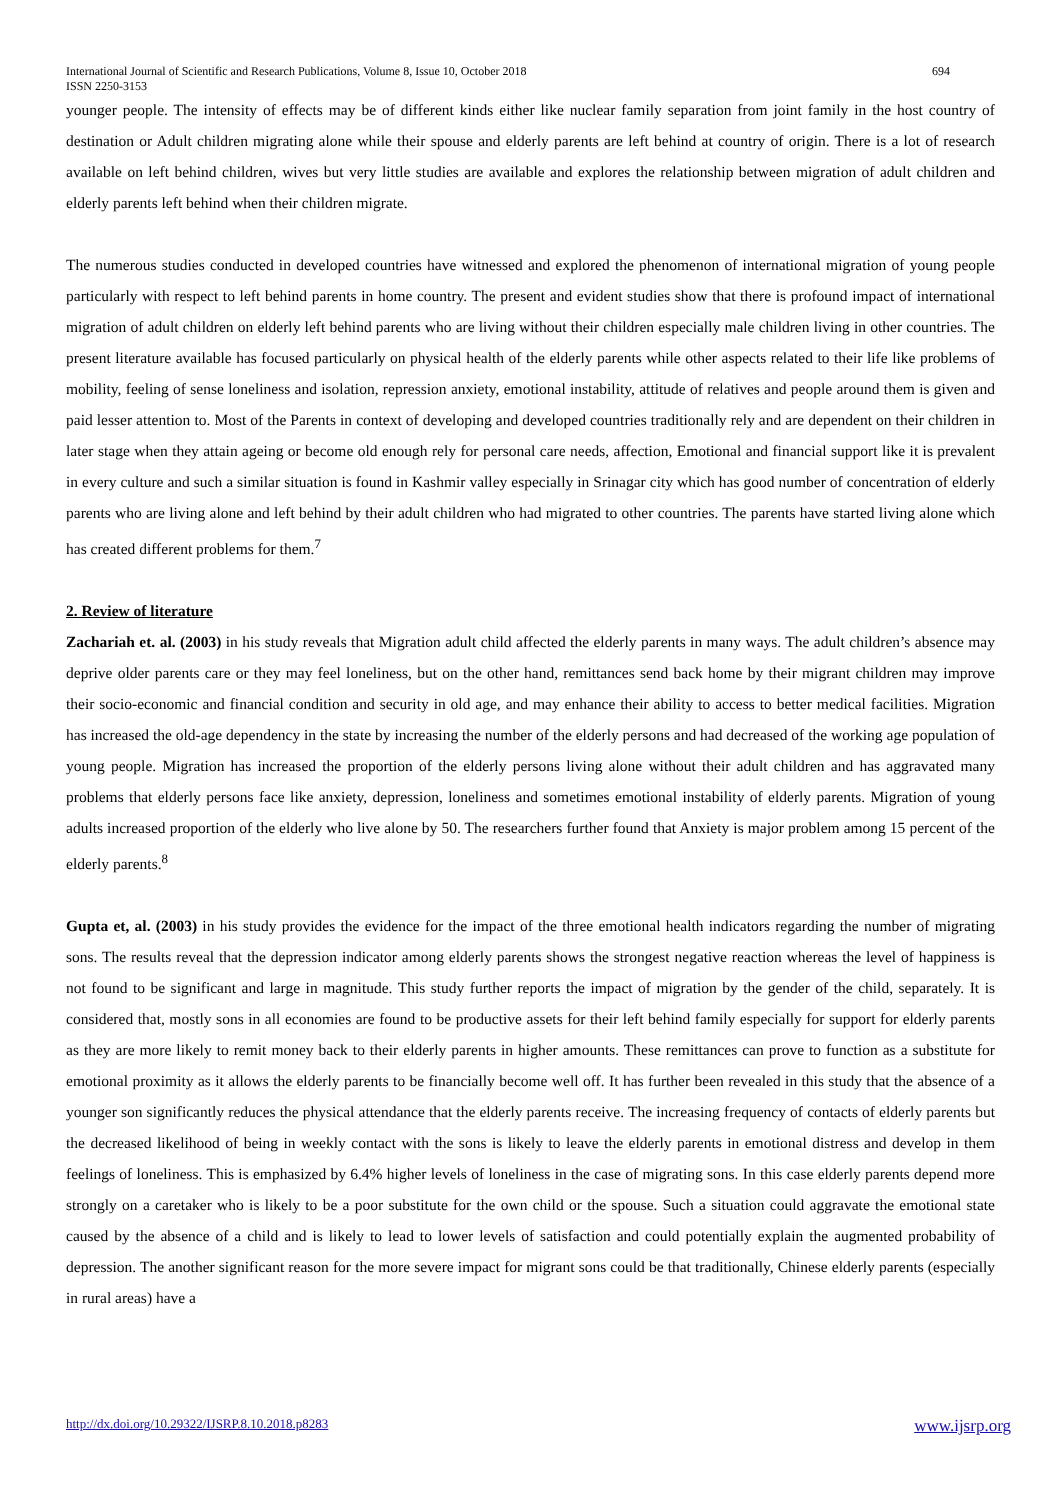International Journal of Scientific and Research Publications, Volume 8, Issue 10, October 2018
ISSN 2250-3153 694
younger people. The intensity of effects may be of different kinds either like nuclear family separation from joint family in the host country of destination or Adult children migrating alone while their spouse and elderly parents are left behind at country of origin. There is a lot of research available on left behind children, wives but very little studies are available and explores the relationship between migration of adult children and elderly parents left behind when their children migrate.
The numerous studies conducted in developed countries have witnessed and explored the phenomenon of international migration of young people particularly with respect to left behind parents in home country. The present and evident studies show that there is profound impact of international migration of adult children on elderly left behind parents who are living without their children especially male children living in other countries. The present literature available has focused particularly on physical health of the elderly parents while other aspects related to their life like problems of mobility, feeling of sense loneliness and isolation, repression anxiety, emotional instability, attitude of relatives and people around them is given and paid lesser attention to. Most of the Parents in context of developing and developed countries traditionally rely and are dependent on their children in later stage when they attain ageing or become old enough rely for personal care needs, affection, Emotional and financial support like it is prevalent in every culture and such a similar situation is found in Kashmir valley especially in Srinagar city which has good number of concentration of elderly parents who are living alone and left behind by their adult children who had migrated to other countries. The parents have started living alone which has created different problems for them.<sup>7</sup>
2. Review of literature
Zachariah et. al. (2003) in his study reveals that Migration adult child affected the elderly parents in many ways. The adult children’s absence may deprive older parents care or they may feel loneliness, but on the other hand, remittances send back home by their migrant children may improve their socio-economic and financial condition and security in old age, and may enhance their ability to access to better medical facilities. Migration has increased the old-age dependency in the state by increasing the number of the elderly persons and had decreased of the working age population of young people. Migration has increased the proportion of the elderly persons living alone without their adult children and has aggravated many problems that elderly persons face like anxiety, depression, loneliness and sometimes emotional instability of elderly parents. Migration of young adults increased proportion of the elderly who live alone by 50. The researchers further found that Anxiety is major problem among 15 percent of the elderly parents.<sup>8</sup>
Gupta et, al. (2003) in his study provides the evidence for the impact of the three emotional health indicators regarding the number of migrating sons. The results reveal that the depression indicator among elderly parents shows the strongest negative reaction whereas the level of happiness is not found to be significant and large in magnitude. This study further reports the impact of migration by the gender of the child, separately. It is considered that, mostly sons in all economies are found to be productive assets for their left behind family especially for support for elderly parents as they are more likely to remit money back to their elderly parents in higher amounts. These remittances can prove to function as a substitute for emotional proximity as it allows the elderly parents to be financially become well off. It has further been revealed in this study that the absence of a younger son significantly reduces the physical attendance that the elderly parents receive. The increasing frequency of contacts of elderly parents but the decreased likelihood of being in weekly contact with the sons is likely to leave the elderly parents in emotional distress and develop in them feelings of loneliness. This is emphasized by 6.4% higher levels of loneliness in the case of migrating sons. In this case elderly parents depend more strongly on a caretaker who is likely to be a poor substitute for the own child or the spouse. Such a situation could aggravate the emotional state caused by the absence of a child and is likely to lead to lower levels of satisfaction and could potentially explain the augmented probability of depression. The another significant reason for the more severe impact for migrant sons could be that traditionally, Chinese elderly parents (especially in rural areas) have a
http://dx.doi.org/10.29322/IJSRP.8.10.2018.p8283 www.ijsrp.org